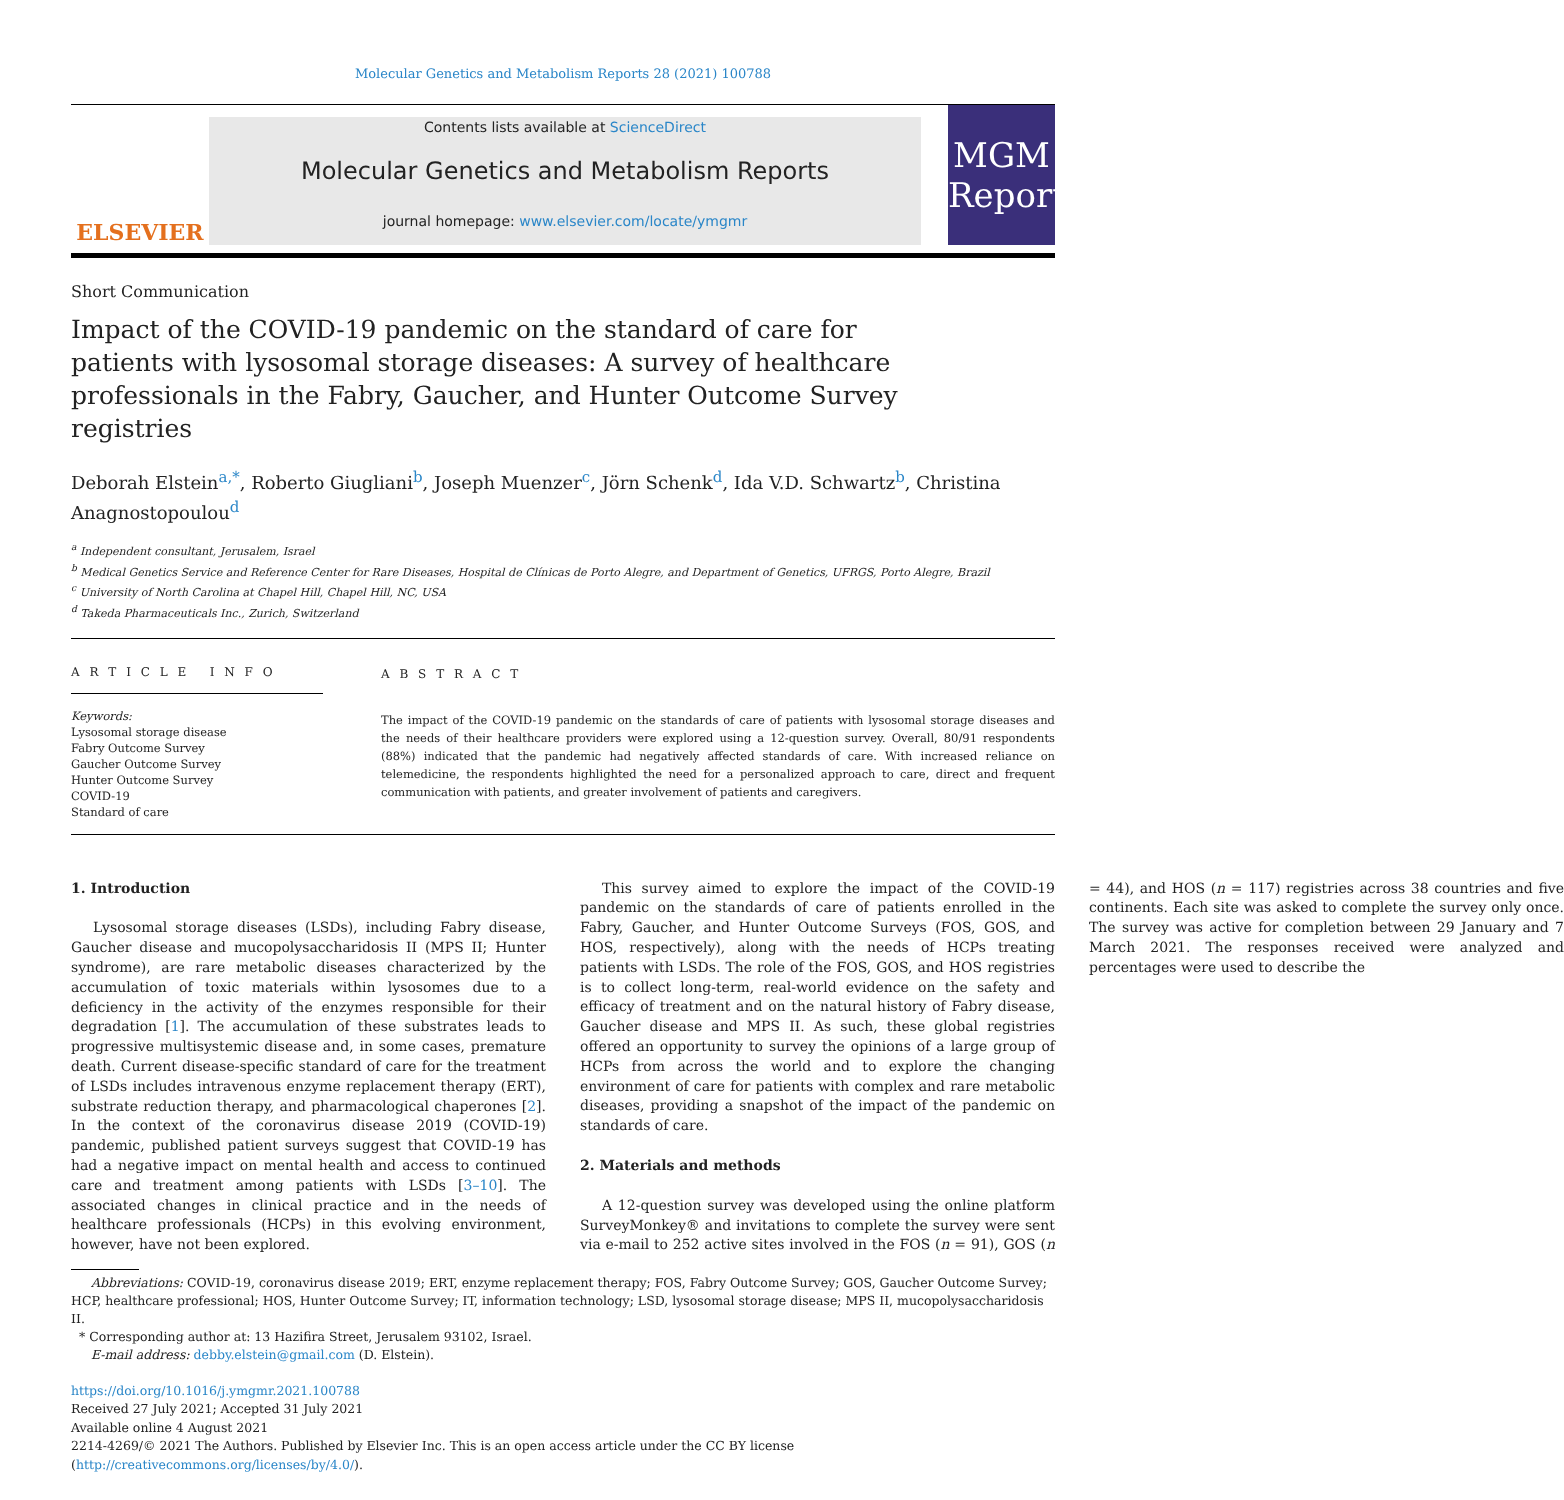Molecular Genetics and Metabolism Reports 28 (2021) 100788
ELSEVIER
Contents lists available at ScienceDirect
Molecular Genetics and Metabolism Reports
journal homepage: www.elsevier.com/locate/ymgmr
MGM
Reports
Short Communication
Impact of the COVID-19 pandemic on the standard of care for patients with lysosomal storage diseases: A survey of healthcare professionals in the Fabry, Gaucher, and Hunter Outcome Survey registries
Deborah Elstein<sup>a,*</sup>, Roberto Giugliani<sup>b</sup>, Joseph Muenzer<sup>c</sup>, Jörn Schenk<sup>d</sup>, Ida V.D. Schwartz<sup>b</sup>, Christina Anagnostopoulou<sup>d</sup>
<sup>a</sup> Independent consultant, Jerusalem, Israel
<sup>b</sup> Medical Genetics Service and Reference Center for Rare Diseases, Hospital de Clínicas de Porto Alegre, and Department of Genetics, UFRGS, Porto Alegre, Brazil
<sup>c</sup> University of North Carolina at Chapel Hill, Chapel Hill, NC, USA
<sup>d</sup> Takeda Pharmaceuticals Inc., Zurich, Switzerland
A R T I C L E I N F O
Keywords:
Lysosomal storage disease
Fabry Outcome Survey
Gaucher Outcome Survey
Hunter Outcome Survey
COVID-19
Standard of care
A B S T R A C T
The impact of the COVID-19 pandemic on the standards of care of patients with lysosomal storage diseases and the needs of their healthcare providers were explored using a 12-question survey. Overall, 80/91 respondents (88%) indicated that the pandemic had negatively affected standards of care. With increased reliance on telemedicine, the respondents highlighted the need for a personalized approach to care, direct and frequent communication with patients, and greater involvement of patients and caregivers.
1. Introduction
Lysosomal storage diseases (LSDs), including Fabry disease, Gaucher disease and mucopolysaccharidosis II (MPS II; Hunter syndrome), are rare metabolic diseases characterized by the accumulation of toxic materials within lysosomes due to a deficiency in the activity of the enzymes responsible for their degradation [1]. The accumulation of these substrates leads to progressive multisystemic disease and, in some cases, premature death. Current disease-specific standard of care for the treatment of LSDs includes intravenous enzyme replacement therapy (ERT), substrate reduction therapy, and pharmacological chaperones [2]. In the context of the coronavirus disease 2019 (COVID-19) pandemic, published patient surveys suggest that COVID-19 has had a negative impact on mental health and access to continued care and treatment among patients with LSDs [3–10]. The associated changes in clinical practice and in the needs of healthcare professionals (HCPs) in this evolving environment, however, have not been explored.
This survey aimed to explore the impact of the COVID-19 pandemic on the standards of care of patients enrolled in the Fabry, Gaucher, and Hunter Outcome Surveys (FOS, GOS, and HOS, respectively), along with the needs of HCPs treating patients with LSDs. The role of the FOS, GOS, and HOS registries is to collect long-term, real-world evidence on the safety and efficacy of treatment and on the natural history of Fabry disease, Gaucher disease and MPS II. As such, these global registries offered an opportunity to survey the opinions of a large group of HCPs from across the world and to explore the changing environment of care for patients with complex and rare metabolic diseases, providing a snapshot of the impact of the pandemic on standards of care.
2. Materials and methods
A 12-question survey was developed using the online platform SurveyMonkey® and invitations to complete the survey were sent via e-mail to 252 active sites involved in the FOS (n = 91), GOS (n = 44), and HOS (n = 117) registries across 38 countries and five continents. Each site was asked to complete the survey only once. The survey was active for completion between 29 January and 7 March 2021. The responses received were analyzed and percentages were used to describe the
Abbreviations: COVID-19, coronavirus disease 2019; ERT, enzyme replacement therapy; FOS, Fabry Outcome Survey; GOS, Gaucher Outcome Survey; HCP, healthcare professional; HOS, Hunter Outcome Survey; IT, information technology; LSD, lysosomal storage disease; MPS II, mucopolysaccharidosis II.
* Corresponding author at: 13 Hazifira Street, Jerusalem 93102, Israel.
E-mail address: debby.elstein@gmail.com (D. Elstein).
https://doi.org/10.1016/j.ymgmr.2021.100788
Received 27 July 2021; Accepted 31 July 2021
Available online 4 August 2021
2214-4269/© 2021 The Authors. Published by Elsevier Inc. This is an open access article under the CC BY license (http://creativecommons.org/licenses/by/4.0/).